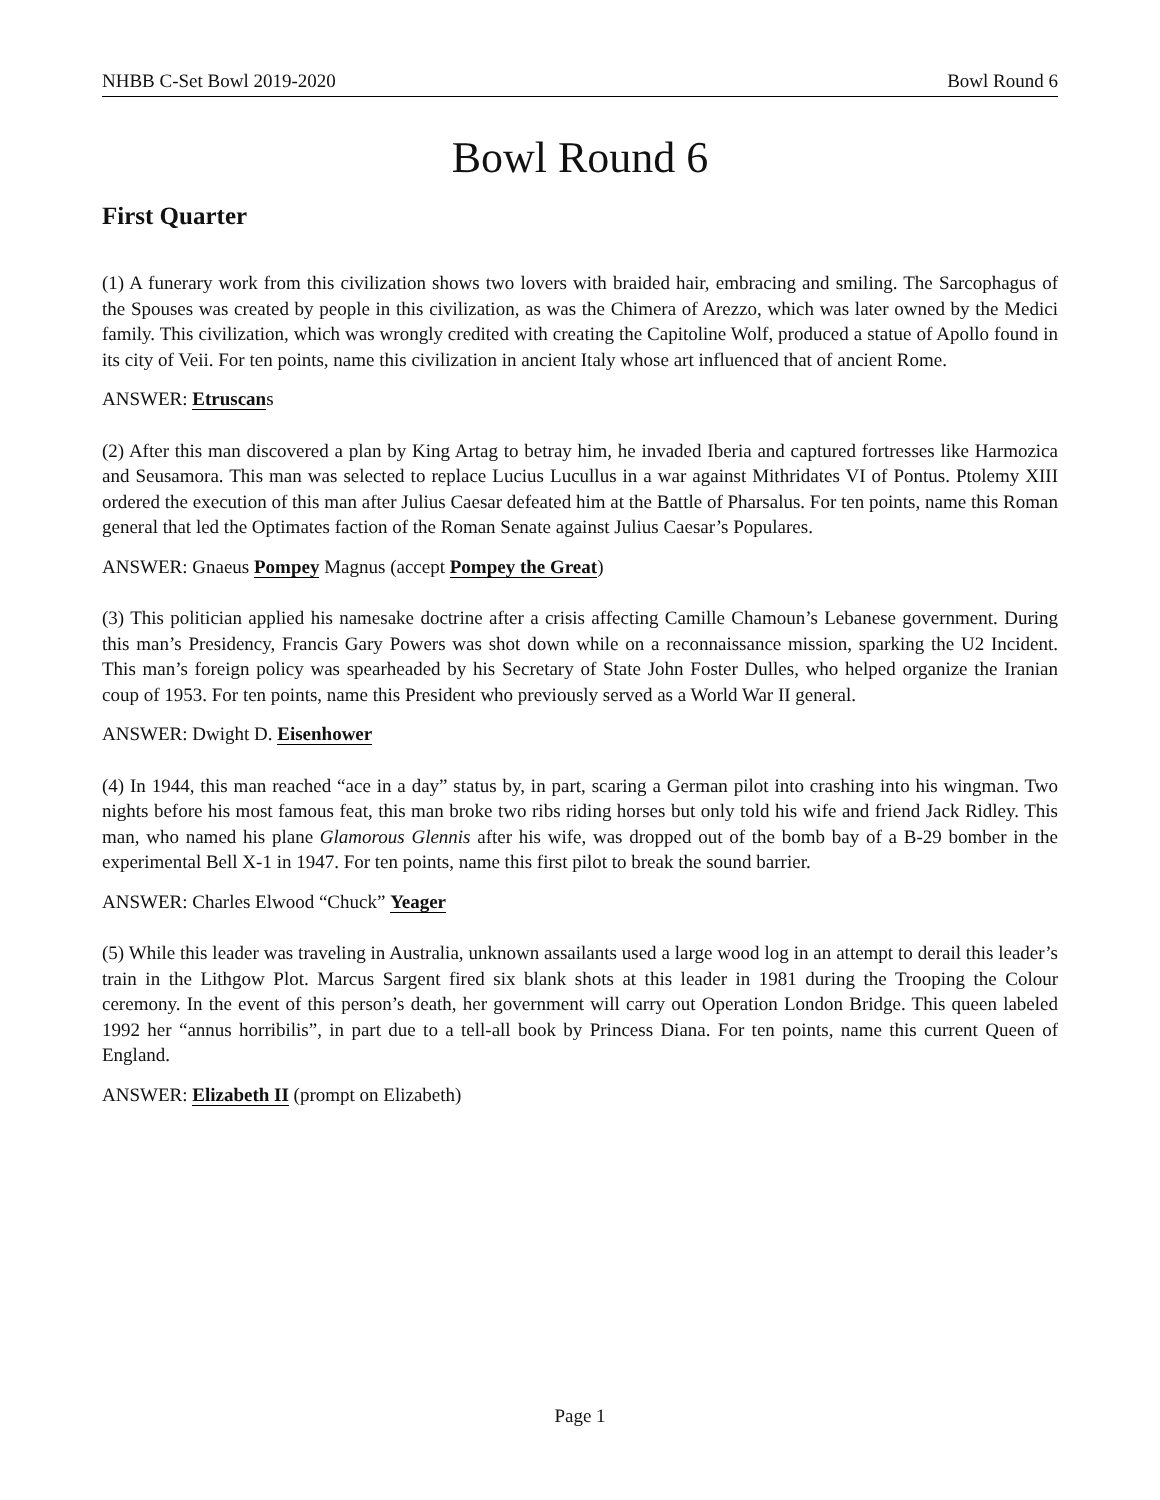NHBB C-Set Bowl 2019-2020 Bowl Round 6
Bowl Round 6
First Quarter
(1) A funerary work from this civilization shows two lovers with braided hair, embracing and smiling. The Sarcophagus of the Spouses was created by people in this civilization, as was the Chimera of Arezzo, which was later owned by the Medici family. This civilization, which was wrongly credited with creating the Capitoline Wolf, produced a statue of Apollo found in its city of Veii. For ten points, name this civilization in ancient Italy whose art influenced that of ancient Rome.
ANSWER: Etruscans
(2) After this man discovered a plan by King Artag to betray him, he invaded Iberia and captured fortresses like Harmozica and Seusamora. This man was selected to replace Lucius Lucullus in a war against Mithridates VI of Pontus. Ptolemy XIII ordered the execution of this man after Julius Caesar defeated him at the Battle of Pharsalus. For ten points, name this Roman general that led the Optimates faction of the Roman Senate against Julius Caesar’s Populares.
ANSWER: Gnaeus Pompey Magnus (accept Pompey the Great)
(3) This politician applied his namesake doctrine after a crisis affecting Camille Chamoun’s Lebanese government. During this man’s Presidency, Francis Gary Powers was shot down while on a reconnaissance mission, sparking the U2 Incident. This man’s foreign policy was spearheaded by his Secretary of State John Foster Dulles, who helped organize the Iranian coup of 1953. For ten points, name this President who previously served as a World War II general.
ANSWER: Dwight D. Eisenhower
(4) In 1944, this man reached “ace in a day” status by, in part, scaring a German pilot into crashing into his wingman. Two nights before his most famous feat, this man broke two ribs riding horses but only told his wife and friend Jack Ridley. This man, who named his plane Glamorous Glennis after his wife, was dropped out of the bomb bay of a B-29 bomber in the experimental Bell X-1 in 1947. For ten points, name this first pilot to break the sound barrier.
ANSWER: Charles Elwood “Chuck” Yeager
(5) While this leader was traveling in Australia, unknown assailants used a large wood log in an attempt to derail this leader’s train in the Lithgow Plot. Marcus Sargent fired six blank shots at this leader in 1981 during the Trooping the Colour ceremony. In the event of this person’s death, her government will carry out Operation London Bridge. This queen labeled 1992 her “annus horribilis”, in part due to a tell-all book by Princess Diana. For ten points, name this current Queen of England.
ANSWER: Elizabeth II (prompt on Elizabeth)
Page 1